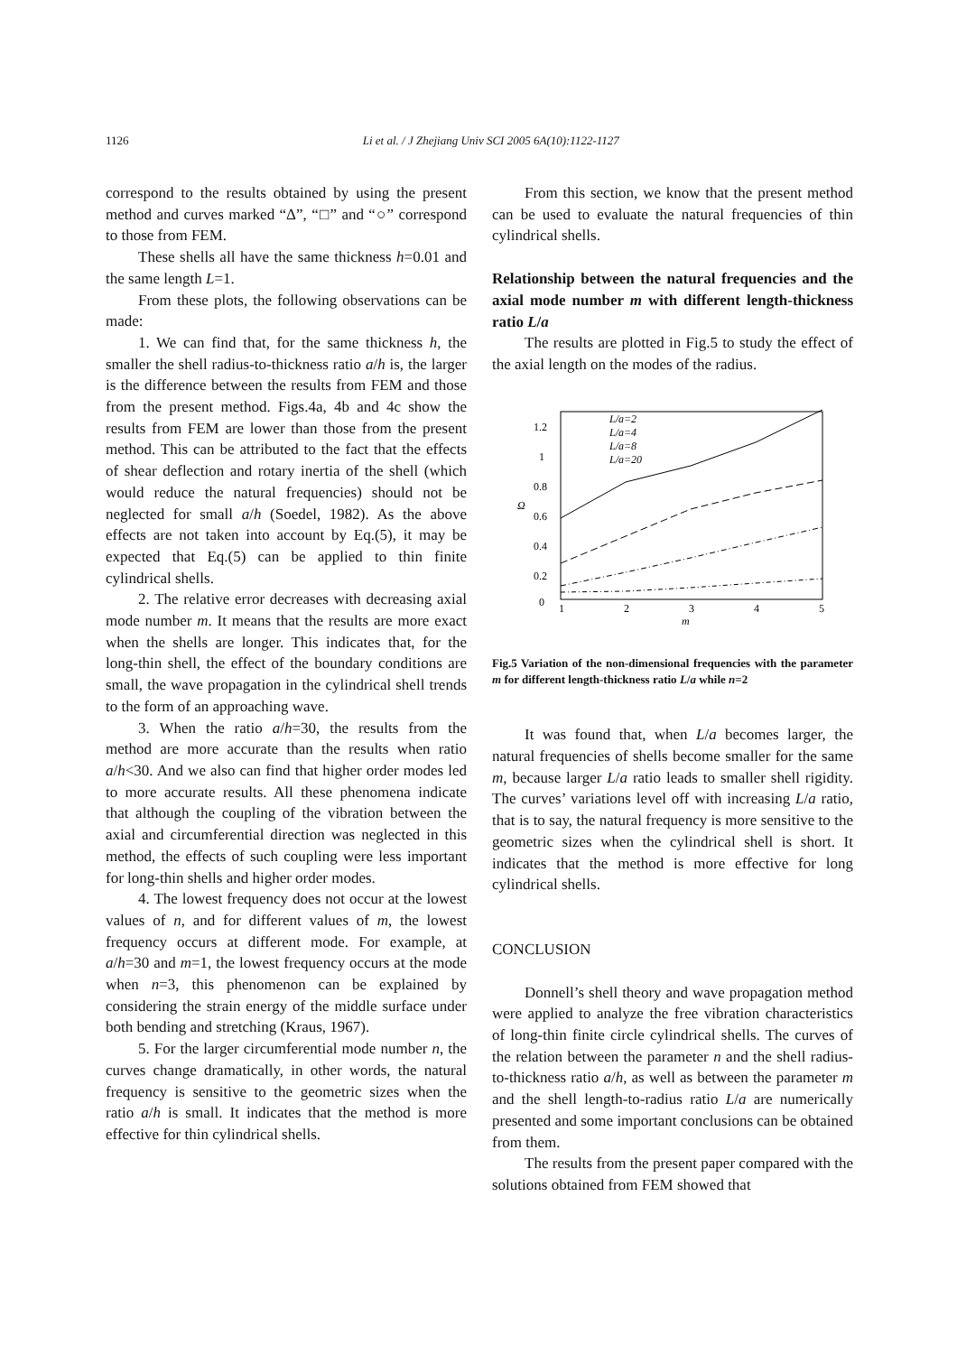1126 Li et al. / J Zhejiang Univ SCI 2005 6A(10):1122-1127
correspond to the results obtained by using the present method and curves marked “Δ”, “□” and “○” correspond to those from FEM.
These shells all have the same thickness h=0.01 and the same length L=1.
From these plots, the following observations can be made:
1. We can find that, for the same thickness h, the smaller the shell radius-to-thickness ratio a/h is, the larger is the difference between the results from FEM and those from the present method. Figs.4a, 4b and 4c show the results from FEM are lower than those from the present method. This can be attributed to the fact that the effects of shear deflection and rotary inertia of the shell (which would reduce the natural frequencies) should not be neglected for small a/h (Soedel, 1982). As the above effects are not taken into account by Eq.(5), it may be expected that Eq.(5) can be applied to thin finite cylindrical shells.
2. The relative error decreases with decreasing axial mode number m. It means that the results are more exact when the shells are longer. This indicates that, for the long-thin shell, the effect of the boundary conditions are small, the wave propagation in the cylindrical shell trends to the form of an approaching wave.
3. When the ratio a/h=30, the results from the method are more accurate than the results when ratio a/h<30. And we also can find that higher order modes led to more accurate results. All these phenomena indicate that although the coupling of the vibration between the axial and circumferential direction was neglected in this method, the effects of such coupling were less important for long-thin shells and higher order modes.
4. The lowest frequency does not occur at the lowest values of n, and for different values of m, the lowest frequency occurs at different mode. For example, at a/h=30 and m=1, the lowest frequency occurs at the mode when n=3, this phenomenon can be explained by considering the strain energy of the middle surface under both bending and stretching (Kraus, 1967).
5. For the larger circumferential mode number n, the curves change dramatically, in other words, the natural frequency is sensitive to the geometric sizes when the ratio a/h is small. It indicates that the method is more effective for thin cylindrical shells.
From this section, we know that the present method can be used to evaluate the natural frequencies of thin cylindrical shells.
Relationship between the natural frequencies and the axial mode number m with different length-thickness ratio L/a
The results are plotted in Fig.5 to study the effect of the axial length on the modes of the radius.
0
0.2
0.4
0.6
0.8
1
1.2
Ω
1
2
3
4
5
m
L/a=2
L/a=4
L/a=8
L/a=20
Fig.5 Variation of the non-dimensional frequencies with the parameter m for different length-thickness ratio L/a while n=2
It was found that, when L/a becomes larger, the natural frequencies of shells become smaller for the same m, because larger L/a ratio leads to smaller shell rigidity. The curves’ variations level off with increasing L/a ratio, that is to say, the natural frequency is more sensitive to the geometric sizes when the cylindrical shell is short. It indicates that the method is more effective for long cylindrical shells.
CONCLUSION
Donnell’s shell theory and wave propagation method were applied to analyze the free vibration characteristics of long-thin finite circle cylindrical shells. The curves of the relation between the parameter n and the shell radius-to-thickness ratio a/h, as well as between the parameter m and the shell length-to-radius ratio L/a are numerically presented and some important conclusions can be obtained from them.
The results from the present paper compared with the solutions obtained from FEM showed that